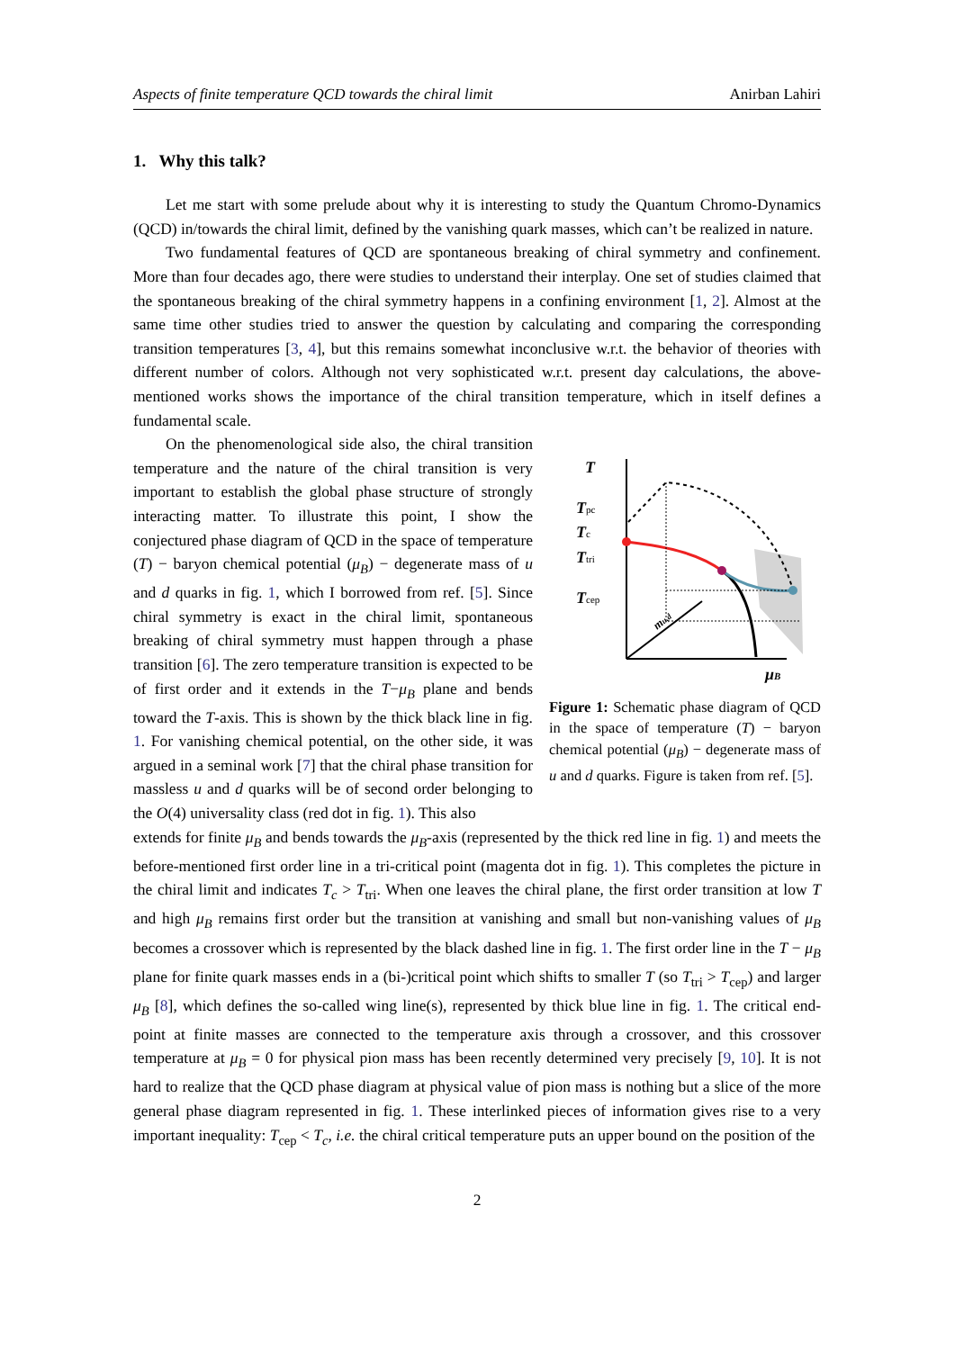Aspects of finite temperature QCD towards the chiral limit Anirban Lahiri
1. Why this talk?
Let me start with some prelude about why it is interesting to study the Quantum Chromo-Dynamics (QCD) in/towards the chiral limit, defined by the vanishing quark masses, which can’t be realized in nature.
Two fundamental features of QCD are spontaneous breaking of chiral symmetry and confinement. More than four decades ago, there were studies to understand their interplay. One set of studies claimed that the spontaneous breaking of the chiral symmetry happens in a confining environment [1, 2]. Almost at the same time other studies tried to answer the question by calculating and comparing the corresponding transition temperatures [3, 4], but this remains somewhat inconclusive w.r.t. the behavior of theories with different number of colors. Although not very sophisticated w.r.t. present day calculations, the above-mentioned works shows the importance of the chiral transition temperature, which in itself defines a fundamental scale.
On the phenomenological side also, the chiral transition temperature and the nature of the chiral transition is very important to establish the global phase structure of strongly interacting matter. To illustrate this point, I show the conjectured phase diagram of QCD in the space of temperature (T) − baryon chemical potential (μ<sub>B</sub>) − degenerate mass of u and d quarks in fig. 1, which I borrowed from ref. [5]. Since chiral symmetry is exact in the chiral limit, spontaneous breaking of chiral symmetry must happen through a phase transition [6]. The zero temperature transition is expected to be of first order and it extends in the T−μ<sub>B</sub> plane and bends toward the T-axis. This is shown by the thick black line in fig. 1. For vanishing chemical potential, on the other side, it was argued in a seminal work [7] that the chiral phase transition for massless u and d quarks will be of second order belonging to the O(4) universality class (red dot in fig. 1). This also
T
Tpc
Tc
Ttri
Tcep
μB
mu,d
Figure 1: Schematic phase diagram of QCD in the space of temperature (T) − baryon chemical potential (μ<sub>B</sub>) − degenerate mass of u and d quarks. Figure is taken from ref. [5].
extends for finite μ<sub>B</sub> and bends towards the μ<sub>B</sub>-axis (represented by the thick red line in fig. 1) and meets the before-mentioned first order line in a tri-critical point (magenta dot in fig. 1). This completes the picture in the chiral limit and indicates T<sub>c</sub> > T<sub>tri</sub>. When one leaves the chiral plane, the first order transition at low T and high μ<sub>B</sub> remains first order but the transition at vanishing and small but non-vanishing values of μ<sub>B</sub> becomes a crossover which is represented by the black dashed line in fig. 1. The first order line in the T − μ<sub>B</sub> plane for finite quark masses ends in a (bi-)critical point which shifts to smaller T (so T<sub>tri</sub> > T<sub>cep</sub>) and larger μ<sub>B</sub> [8], which defines the so-called wing line(s), represented by thick blue line in fig. 1. The critical end-point at finite masses are connected to the temperature axis through a crossover, and this crossover temperature at μ<sub>B</sub> = 0 for physical pion mass has been recently determined very precisely [9, 10]. It is not hard to realize that the QCD phase diagram at physical value of pion mass is nothing but a slice of the more general phase diagram represented in fig. 1. These interlinked pieces of information gives rise to a very important inequality: T<sub>cep</sub> < T<sub>c</sub>, i.e. the chiral critical temperature puts an upper bound on the position of the
2